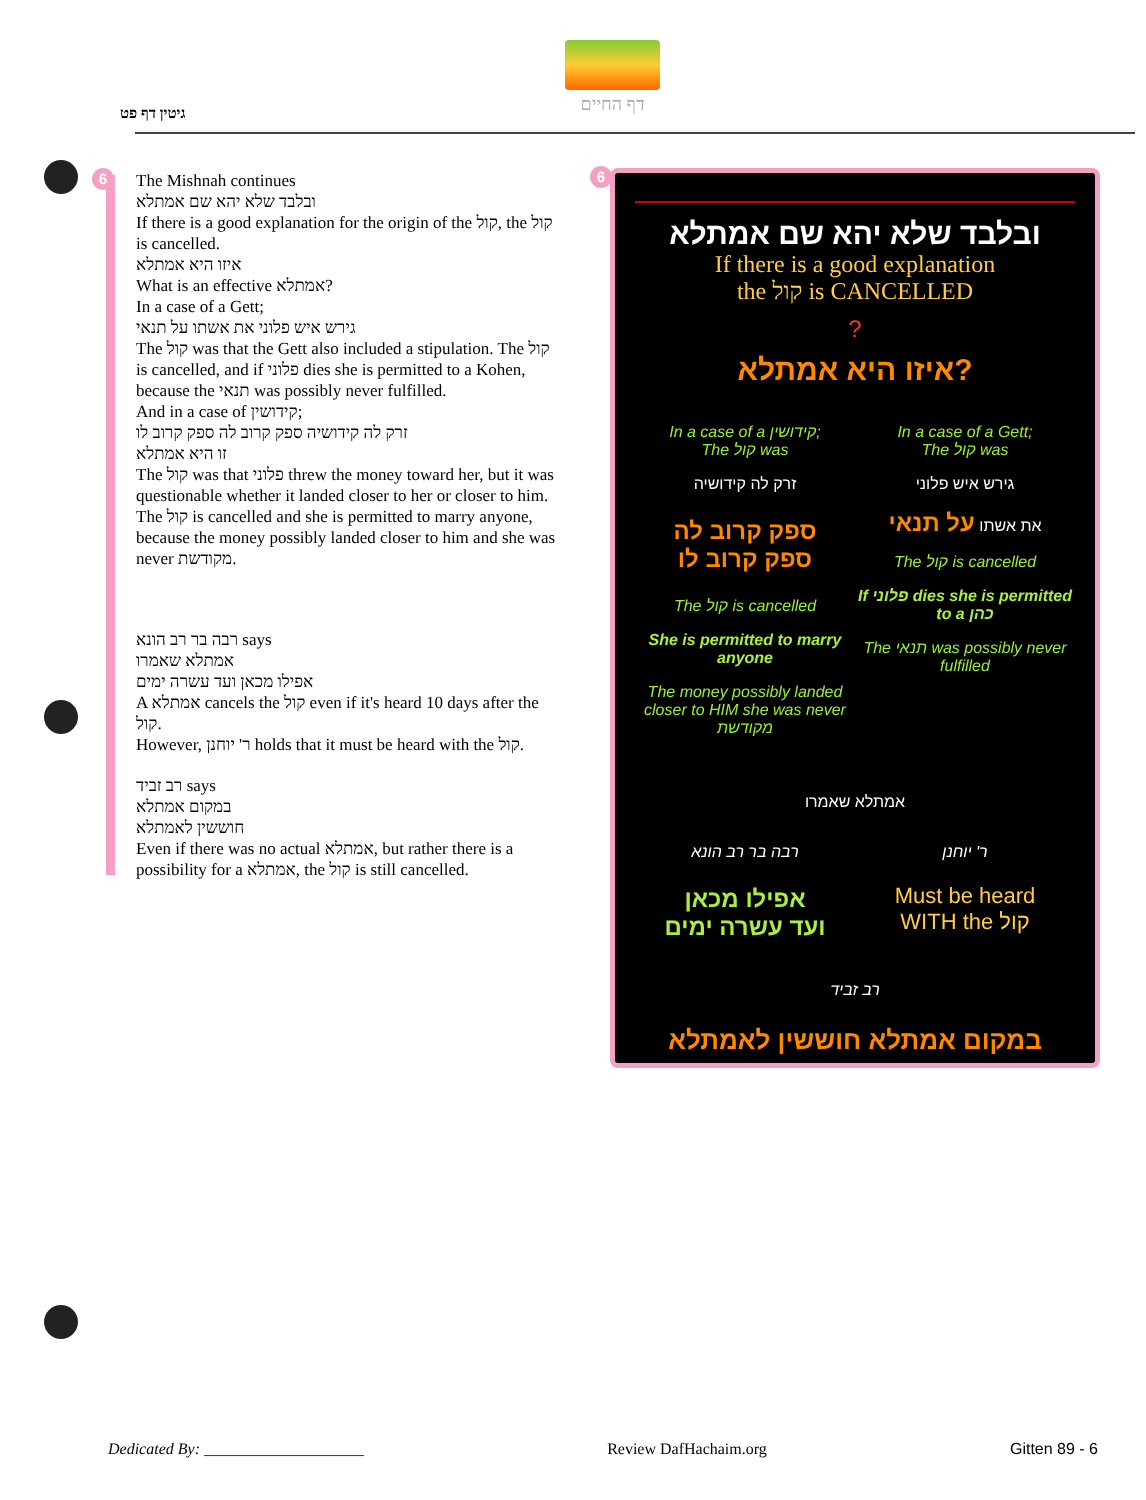דף החיים
גיטין דף פט
6 6
The Mishnah continues
ובלבד שלא יהא שם אמתלא
If there is a good explanation for the origin of the קול, the קול is cancelled.
איזו היא אמתלא
What is an effective אמתלא?
In a case of a Gett;
גירש איש פלוני את אשתו על תנאי
The קול was that the Gett also included a stipulation. The קול is cancelled, and if פלוני dies she is permitted to a Kohen, because the תנאי was possibly never fulfilled.
And in a case of קידושין;
זרק לה קידושיה ספק קרוב לה ספק קרוב לו
זו היא אמתלא
The קול was that פלוני threw the money toward her, but it was questionable whether it landed closer to her or closer to him. The קול is cancelled and she is permitted to marry anyone, because the money possibly landed closer to him and she was never מקודשת.
רבה בר רב הונא says
אמתלא שאמרו
אפילו מכאן ועד עשרה ימים
A אמתלא cancels the קול even if it's heard 10 days after the קול.
However, ר' יוחנן holds that it must be heard with the קול.
רב זביד says
במקום אמתלא
חוששין לאמתלא
Even if there was no actual אמתלא, but rather there is a possibility for a אמתלא, the קול is still cancelled.
ובלבד שלא יהא שם אמתלא
If there is a good explanation
the קול is CANCELLED
?
איזו היא אמתלא?
In a case of a קידושין;
The קול was
זרק לה קידושיה
ספק קרוב לה
ספק קרוב לו
The קול is cancelled
She is permitted to marry anyone
The money possibly landed closer to HIM she was never מקודשת
In a case of a Gett;
The קול was
גירש איש פלוני
את אשתו על תנאי
The קול is cancelled
If פלוני dies she is permitted to a כהן
The תנאי was possibly never fulfilled
אמתלא שאמרו
רבה בר רב הונא
אפילו מכאן
ועד עשרה ימים
ר' יוחנן
Must be heard
WITH the קול
רב זביד
במקום אמתלא חוששין לאמתלא
Dedicated By: ____________________ Review DafHachaim.org Gitten 89 - 6